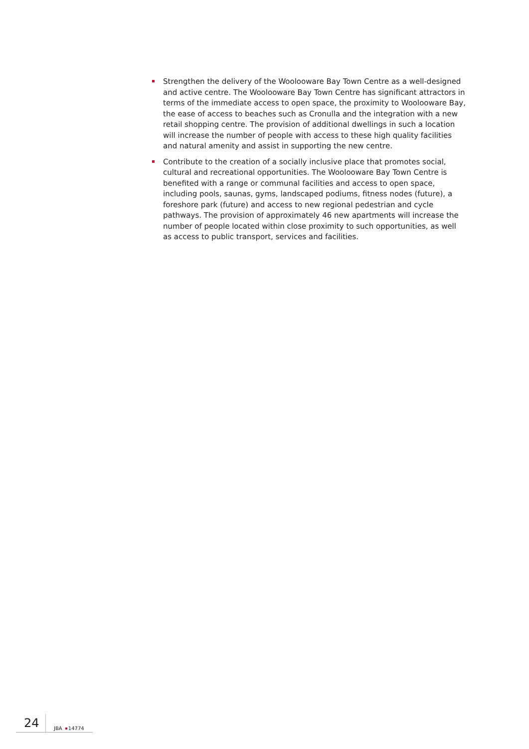Strengthen the delivery of the Woolooware Bay Town Centre as a well-designed and active centre. The Woolooware Bay Town Centre has significant attractors in terms of the immediate access to open space, the proximity to Woolooware Bay, the ease of access to beaches such as Cronulla and the integration with a new retail shopping centre. The provision of additional dwellings in such a location will increase the number of people with access to these high quality facilities and natural amenity and assist in supporting the new centre.
Contribute to the creation of a socially inclusive place that promotes social, cultural and recreational opportunities. The Woolooware Bay Town Centre is benefited with a range or communal facilities and access to open space, including pools, saunas, gyms, landscaped podiums, fitness nodes (future), a foreshore park (future) and access to new regional pedestrian and cycle pathways. The provision of approximately 46 new apartments will increase the number of people located within close proximity to such opportunities, as well as access to public transport, services and facilities.
24
JBA 14774